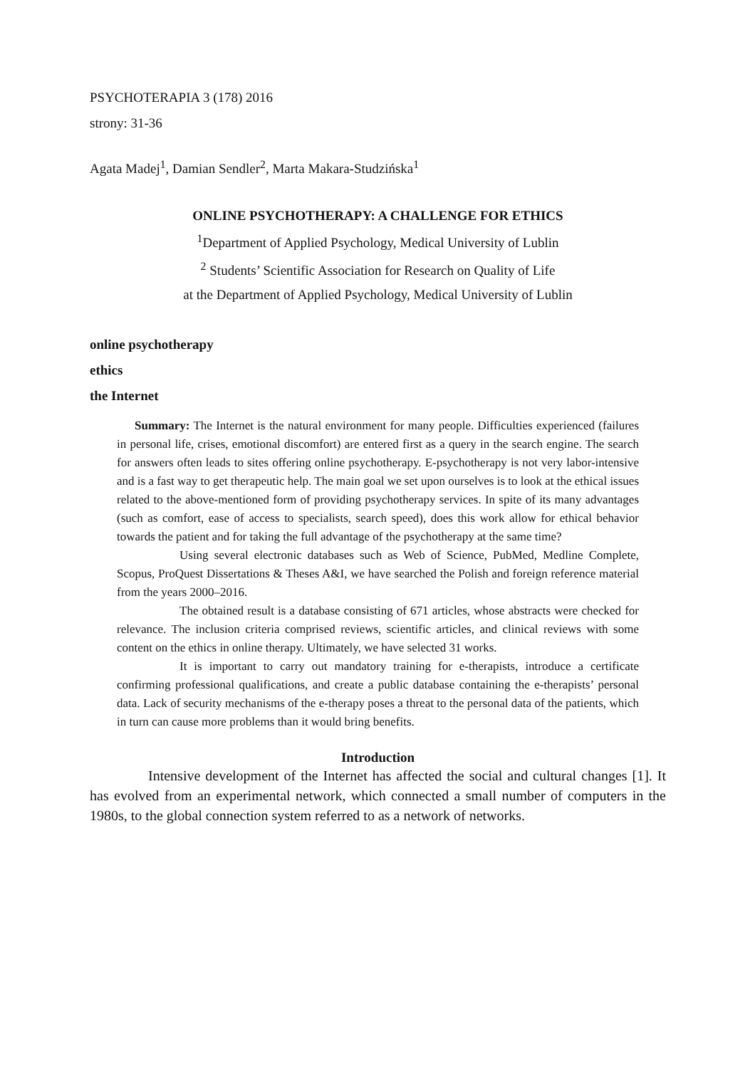PSYCHOTERAPIA 3 (178) 2016
strony: 31-36
Agata Madej<sup>1</sup>, Damian Sendler<sup>2</sup>, Marta Makara-Studzińska<sup>1</sup>
ONLINE PSYCHOTHERAPY: A CHALLENGE FOR ETHICS
<sup>1</sup> Department of Applied Psychology, Medical University of Lublin
<sup>2</sup> Students’ Scientific Association for Research on Quality of Life
at the Department of Applied Psychology, Medical University of Lublin
online psychotherapy
ethics
the Internet
Summary: The Internet is the natural environment for many people. Difficulties experienced (failures in personal life, crises, emotional discomfort) are entered first as a query in the search engine. The search for answers often leads to sites offering online psychotherapy. E-psychotherapy is not very labor-intensive and is a fast way to get therapeutic help. The main goal we set upon ourselves is to look at the ethical issues related to the above-mentioned form of providing psychotherapy services. In spite of its many advantages (such as comfort, ease of access to specialists, search speed), does this work allow for ethical behavior towards the patient and for taking the full advantage of the psychotherapy at the same time?
Using several electronic databases such as Web of Science, PubMed, Medline Complete, Scopus, ProQuest Dissertations & Theses A&I, we have searched the Polish and foreign reference material from the years 2000–2016.
The obtained result is a database consisting of 671 articles, whose abstracts were checked for relevance. The inclusion criteria comprised reviews, scientific articles, and clinical reviews with some content on the ethics in online therapy. Ultimately, we have selected 31 works.
It is important to carry out mandatory training for e-therapists, introduce a certificate confirming professional qualifications, and create a public database containing the e-therapists’ personal data. Lack of security mechanisms of the e-therapy poses a threat to the personal data of the patients, which in turn can cause more problems than it would bring benefits.
Introduction
Intensive development of the Internet has affected the social and cultural changes [1]. It has evolved from an experimental network, which connected a small number of computers in the 1980s, to the global connection system referred to as a network of networks.